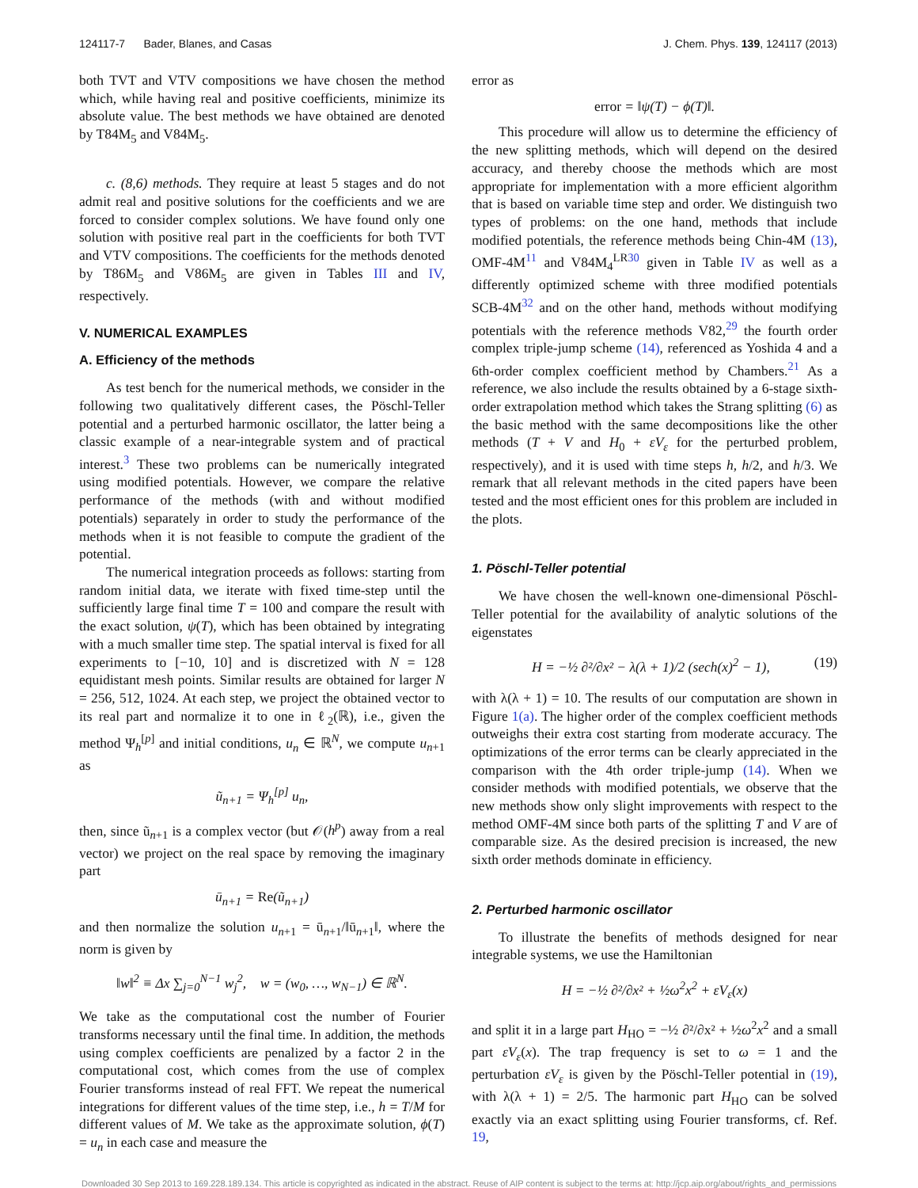124117-7 Bader, Blanes, and Casas J. Chem. Phys. 139, 124117 (2013)
both TVT and VTV compositions we have chosen the method which, while having real and positive coefficients, minimize its absolute value. The best methods we have obtained are denoted by T84M<sub>5</sub> and V84M<sub>5</sub>.
c. (8,6) methods. They require at least 5 stages and do not admit real and positive solutions for the coefficients and we are forced to consider complex solutions. We have found only one solution with positive real part in the coefficients for both TVT and VTV compositions. The coefficients for the methods denoted by T86M<sub>5</sub> and V86M<sub>5</sub> are given in Tables III and IV, respectively.
V. NUMERICAL EXAMPLES
A. Efficiency of the methods
As test bench for the numerical methods, we consider in the following two qualitatively different cases, the Pöschl-Teller potential and a perturbed harmonic oscillator, the latter being a classic example of a near-integrable system and of practical interest.<sup>3</sup> These two problems can be numerically integrated using modified potentials. However, we compare the relative performance of the methods (with and without modified potentials) separately in order to study the performance of the methods when it is not feasible to compute the gradient of the potential.
The numerical integration proceeds as follows: starting from random initial data, we iterate with fixed time-step until the sufficiently large final time T = 100 and compare the result with the exact solution, ψ(T), which has been obtained by integrating with a much smaller time step. The spatial interval is fixed for all experiments to [−10, 10] and is discretized with N = 128 equidistant mesh points. Similar results are obtained for larger N = 256, 512, 1024. At each step, we project the obtained vector to its real part and normalize it to one in ℓ<sub>2</sub>(ℝ), i.e., given the method Ψ<sub>h</sub><sup>[p]</sup> and initial conditions, u<sub>n</sub> ∈ ℝ<sup>N</sup>, we compute u<sub>n+1</sub> as
ũ<sub>n+1</sub> = Ψ<sub>h</sub><sup>[p]</sup> u<sub>n</sub>,
then, since ũ<sub>n+1</sub> is a complex vector (but 𝒪(h<sup>p</sup>) away from a real vector) we project on the real space by removing the imaginary part
ū<sub>n+1</sub> = Re(ũ<sub>n+1</sub>)
and then normalize the solution u<sub>n+1</sub> = ū<sub>n+1</sub>/‖ū<sub>n+1</sub>‖, where the norm is given by
‖w‖<sup>2</sup> ≡ Δx ∑<sub>j=0</sub><sup>N−1</sup> w<sub>j</sub><sup>2</sup>, w = (w<sub>0</sub>, …, w<sub>N−1</sub>) ∈ ℝ<sup>N</sup>.
We take as the computational cost the number of Fourier transforms necessary until the final time. In addition, the methods using complex coefficients are penalized by a factor 2 in the computational cost, which comes from the use of complex Fourier transforms instead of real FFT. We repeat the numerical integrations for different values of the time step, i.e., h = T/M for different values of M. We take as the approximate solution, ϕ(T) = u<sub>n</sub> in each case and measure the
error as
error = ‖ψ(T) − ϕ(T)‖.
This procedure will allow us to determine the efficiency of the new splitting methods, which will depend on the desired accuracy, and thereby choose the methods which are most appropriate for implementation with a more efficient algorithm that is based on variable time step and order. We distinguish two types of problems: on the one hand, methods that include modified potentials, the reference methods being Chin-4M (13), OMF-4M<sup>11</sup> and V84M<sub>4</sub><sup>LR30</sup> given in Table IV as well as a differently optimized scheme with three modified potentials SCB-4M<sup>32</sup> and on the other hand, methods without modifying potentials with the reference methods V82,<sup>29</sup> the fourth order complex triple-jump scheme (14), referenced as Yoshida 4 and a 6th-order complex coefficient method by Chambers.<sup>21</sup> As a reference, we also include the results obtained by a 6-stage sixth-order extrapolation method which takes the Strang splitting (6) as the basic method with the same decompositions like the other methods (T + V and H<sub>0</sub> + εV<sub>ε</sub> for the perturbed problem, respectively), and it is used with time steps h, h/2, and h/3. We remark that all relevant methods in the cited papers have been tested and the most efficient ones for this problem are included in the plots.
1. Pöschl-Teller potential
We have chosen the well-known one-dimensional Pöschl-Teller potential for the availability of analytic solutions of the eigenstates
H = −½ ∂²/∂x² − λ(λ + 1)/2 (sech(x)<sup>2</sup> − 1), (19)
with λ(λ + 1) = 10. The results of our computation are shown in Figure 1(a). The higher order of the complex coefficient methods outweighs their extra cost starting from moderate accuracy. The optimizations of the error terms can be clearly appreciated in the comparison with the 4th order triple-jump (14). When we consider methods with modified potentials, we observe that the new methods show only slight improvements with respect to the method OMF-4M since both parts of the splitting T and V are of comparable size. As the desired precision is increased, the new sixth order methods dominate in efficiency.
2. Perturbed harmonic oscillator
To illustrate the benefits of methods designed for near integrable systems, we use the Hamiltonian
H = −½ ∂²/∂x² + ½ω<sup>2</sup>x<sup>2</sup> + εV<sub>ε</sub>(x)
and split it in a large part H<sub>HO</sub> = −½ ∂²/∂x² + ½ω<sup>2</sup>x<sup>2</sup> and a small part εV<sub>ε</sub>(x). The trap frequency is set to ω = 1 and the perturbation εV<sub>ε</sub> is given by the Pöschl-Teller potential in (19), with λ(λ + 1) = 2/5. The harmonic part H<sub>HO</sub> can be solved exactly via an exact splitting using Fourier transforms, cf. Ref. 19,
Downloaded 30 Sep 2013 to 169.228.189.134. This article is copyrighted as indicated in the abstract. Reuse of AIP content is subject to the terms at: http://jcp.aip.org/about/rights_and_permissions